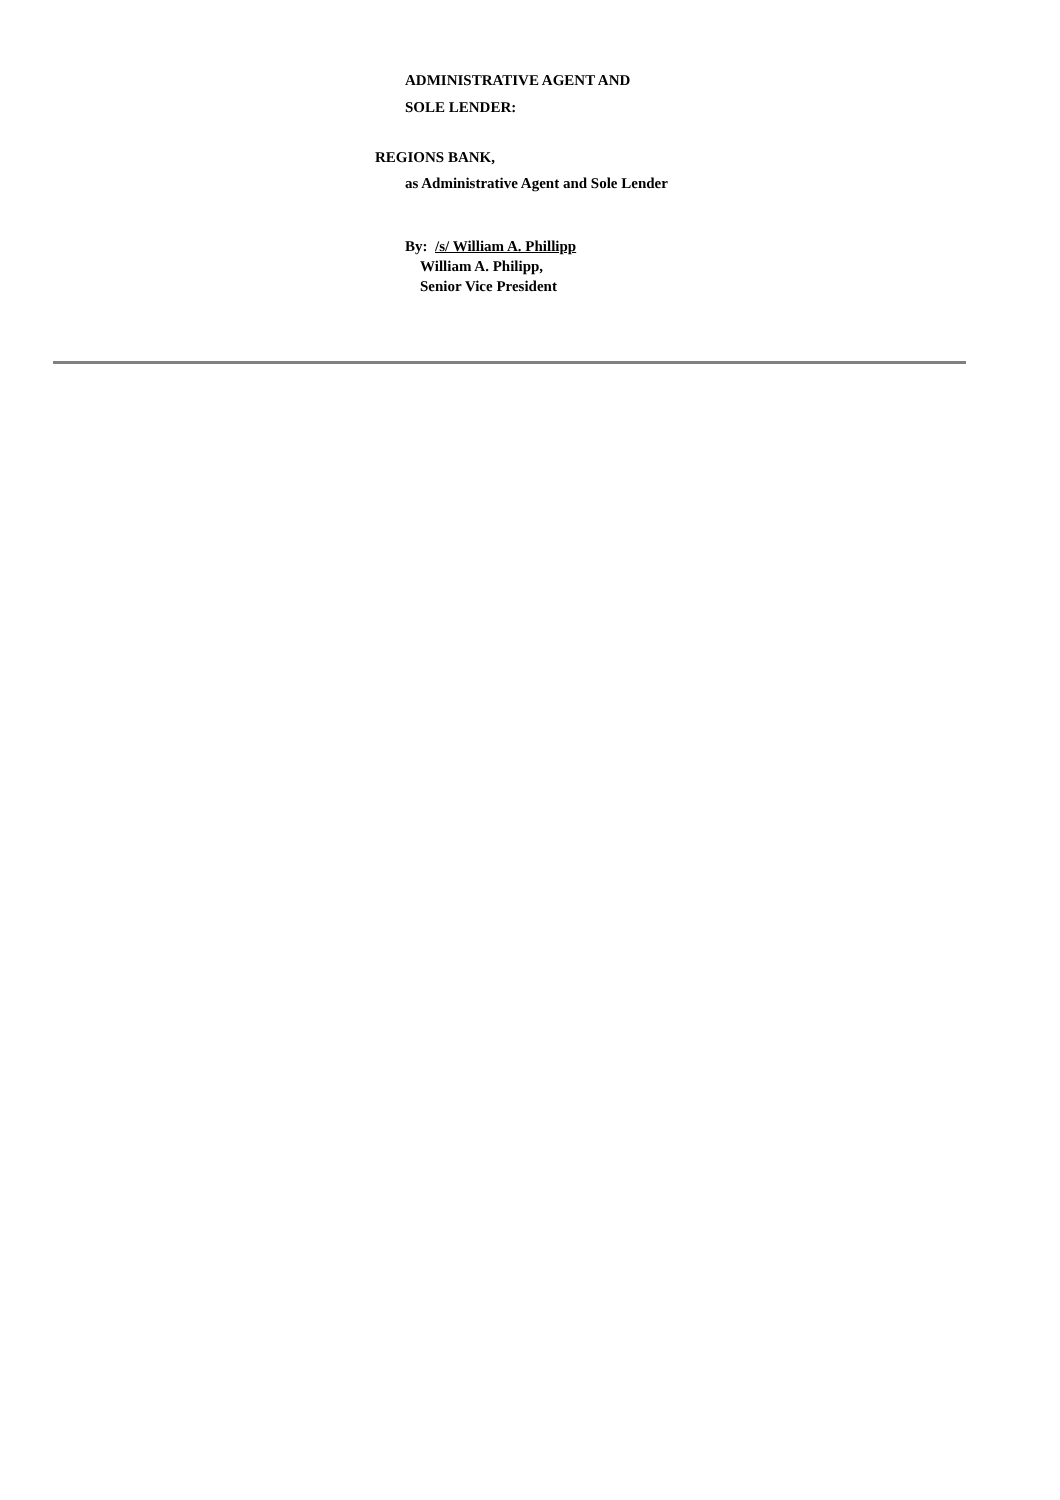ADMINISTRATIVE AGENT AND
SOLE LENDER:
REGIONS BANK,
as Administrative Agent and Sole Lender
By: /s/ William A. Phillipp
William A. Philipp,
Senior Vice President